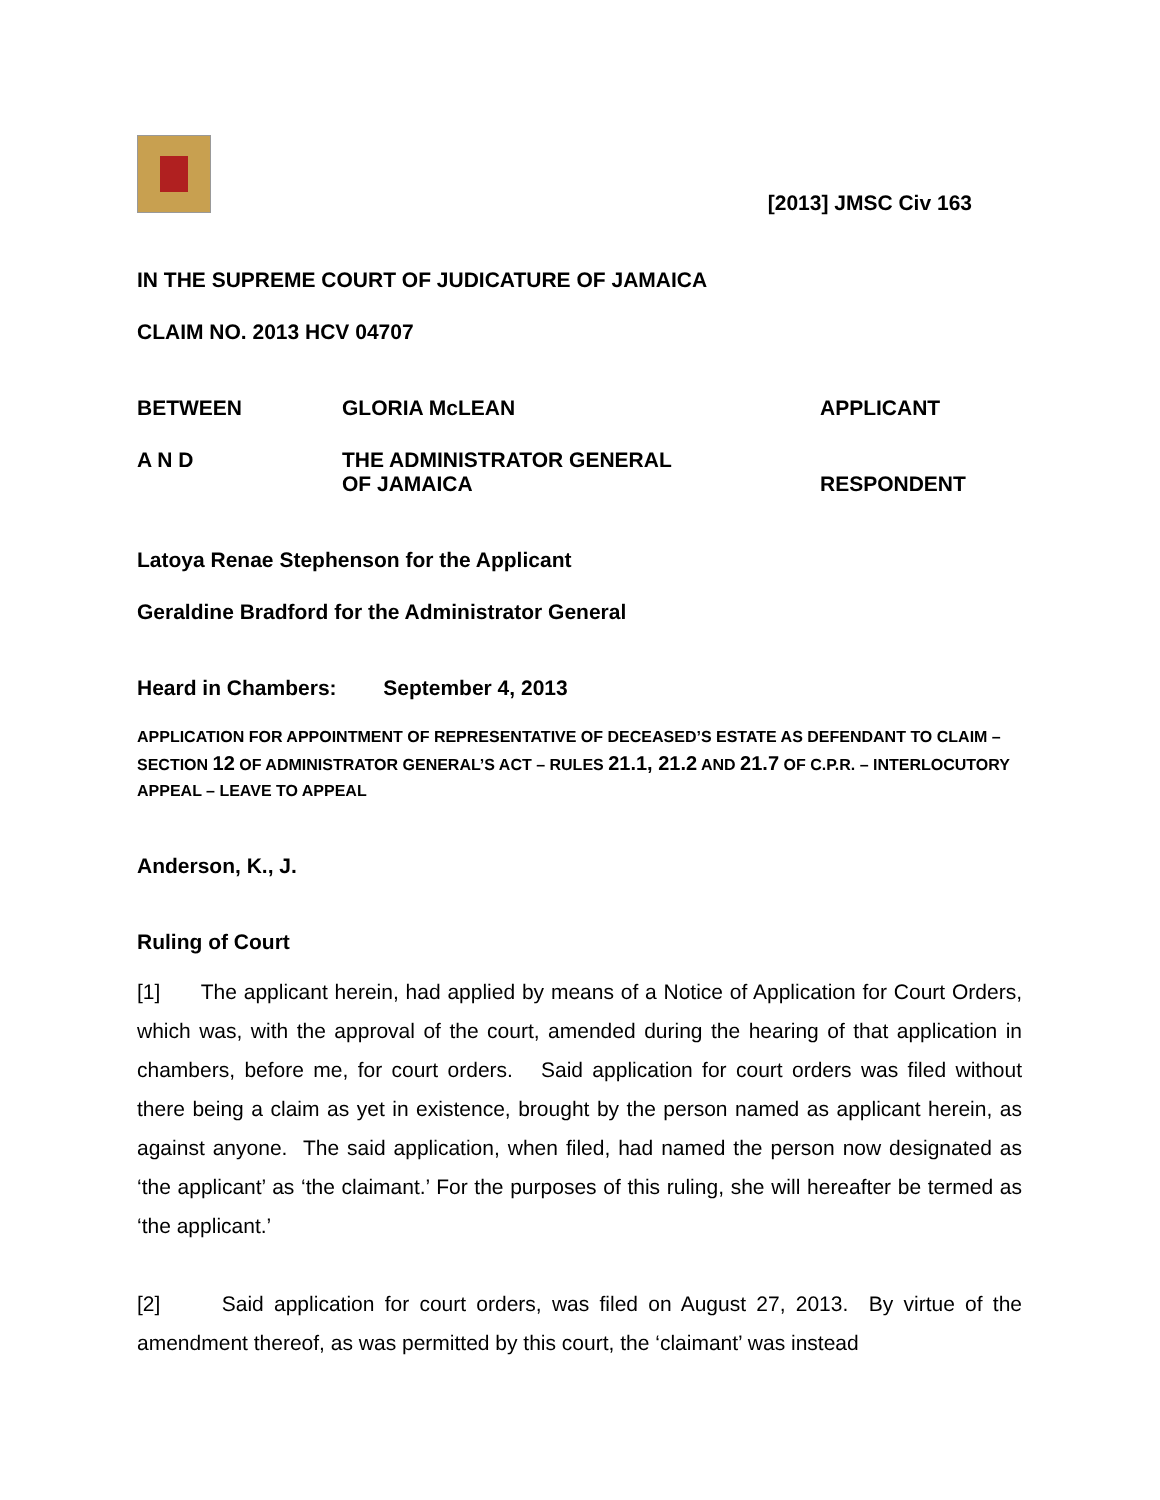[2013] JMSC Civ 163
IN THE SUPREME COURT OF JUDICATURE OF JAMAICA
CLAIM NO. 2013 HCV 04707
BETWEEN GLORIA McLEAN APPLICANT
A N D
THE ADMINISTRATOR GENERAL
OF JAMAICA
RESPONDENT
Latoya Renae Stephenson for the Applicant
Geraldine Bradford for the Administrator General
Heard in Chambers: September 4, 2013
APPLICATION FOR APPOINTMENT OF REPRESENTATIVE OF DECEASED’S ESTATE AS DEFENDANT TO CLAIM – SECTION 12 OF ADMINISTRATOR GENERAL’S ACT – RULES 21.1, 21.2 AND 21.7 OF C.P.R. – INTERLOCUTORY APPEAL – LEAVE TO APPEAL
Anderson, K., J.
Ruling of Court
[1] The applicant herein, had applied by means of a Notice of Application for Court Orders, which was, with the approval of the court, amended during the hearing of that application in chambers, before me, for court orders. Said application for court orders was filed without there being a claim as yet in existence, brought by the person named as applicant herein, as against anyone. The said application, when filed, had named the person now designated as ‘the applicant’ as ‘the claimant.’ For the purposes of this ruling, she will hereafter be termed as ‘the applicant.’
[2] Said application for court orders, was filed on August 27, 2013. By virtue of the amendment thereof, as was permitted by this court, the ‘claimant’ was instead